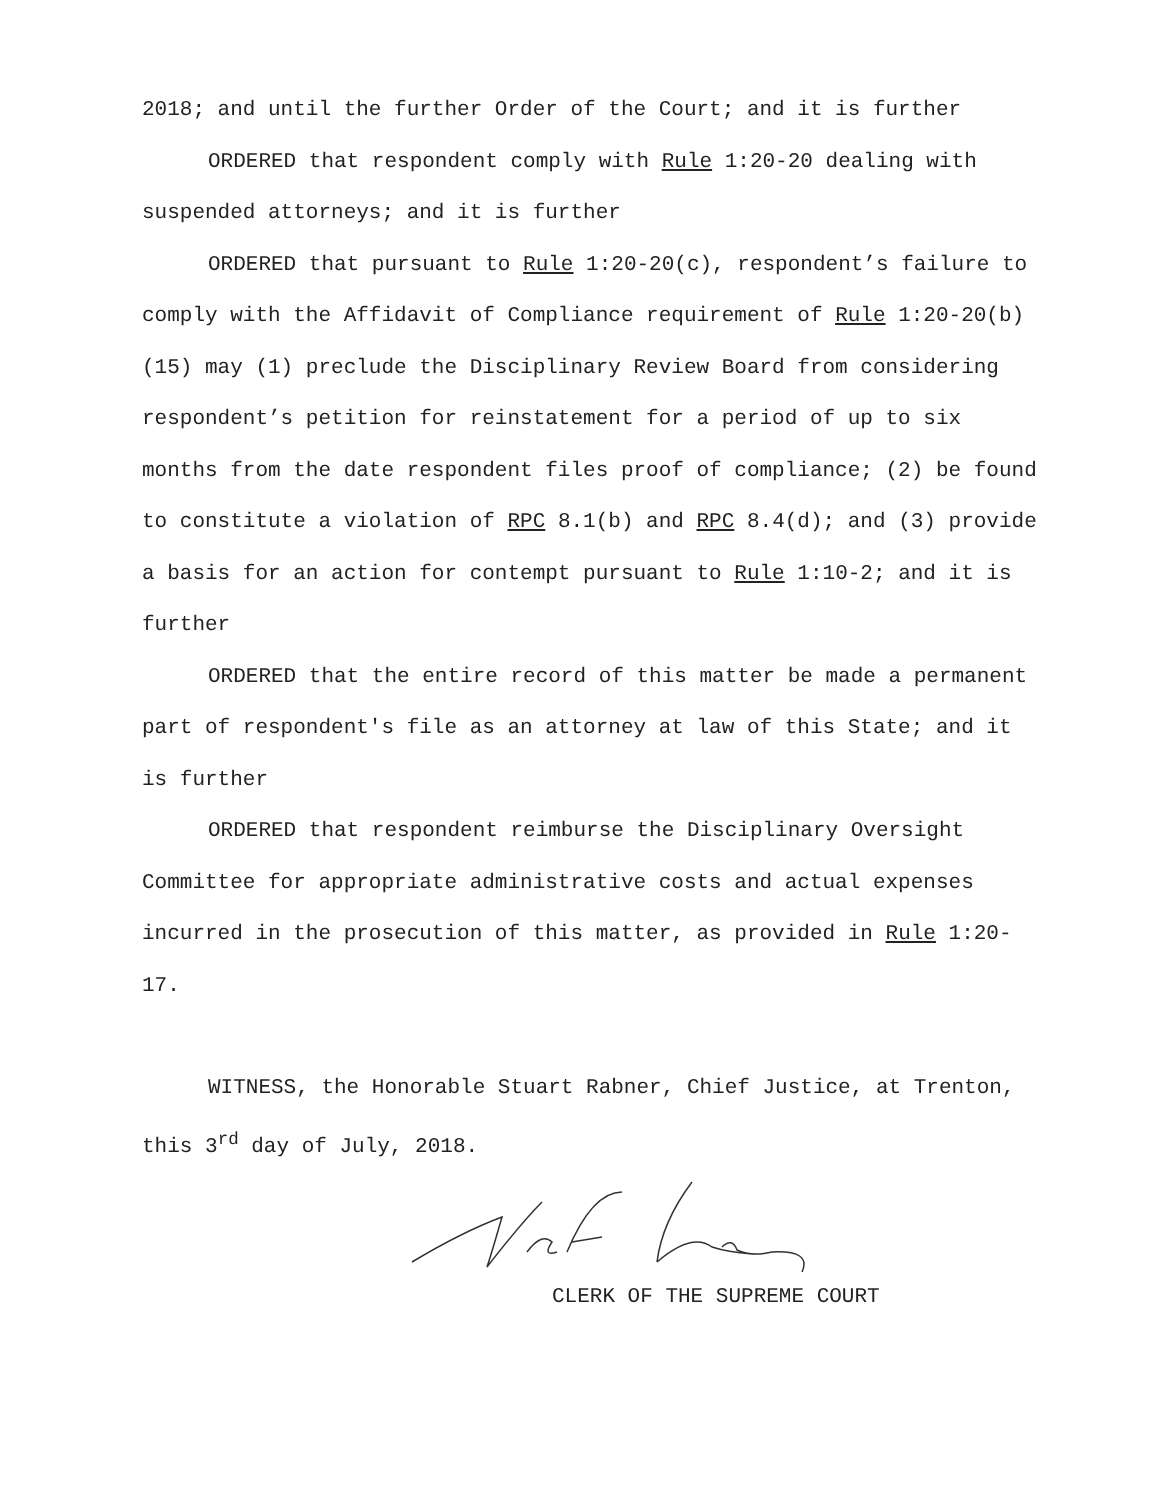2018; and until the further Order of the Court; and it is further
ORDERED that respondent comply with Rule 1:20-20 dealing with suspended attorneys; and it is further
ORDERED that pursuant to Rule 1:20-20(c), respondent’s failure to comply with the Affidavit of Compliance requirement of Rule 1:20-20(b)(15) may (1) preclude the Disciplinary Review Board from considering respondent’s petition for reinstatement for a period of up to six months from the date respondent files proof of compliance; (2) be found to constitute a violation of RPC 8.1(b) and RPC 8.4(d); and (3) provide a basis for an action for contempt pursuant to Rule 1:10-2; and it is further
ORDERED that the entire record of this matter be made a permanent part of respondent's file as an attorney at law of this State; and it is further
ORDERED that respondent reimburse the Disciplinary Oversight Committee for appropriate administrative costs and actual expenses incurred in the prosecution of this matter, as provided in Rule 1:20-17.
WITNESS, the Honorable Stuart Rabner, Chief Justice, at Trenton, this 3<sup>rd</sup> day of July, 2018.
CLERK OF THE SUPREME COURT